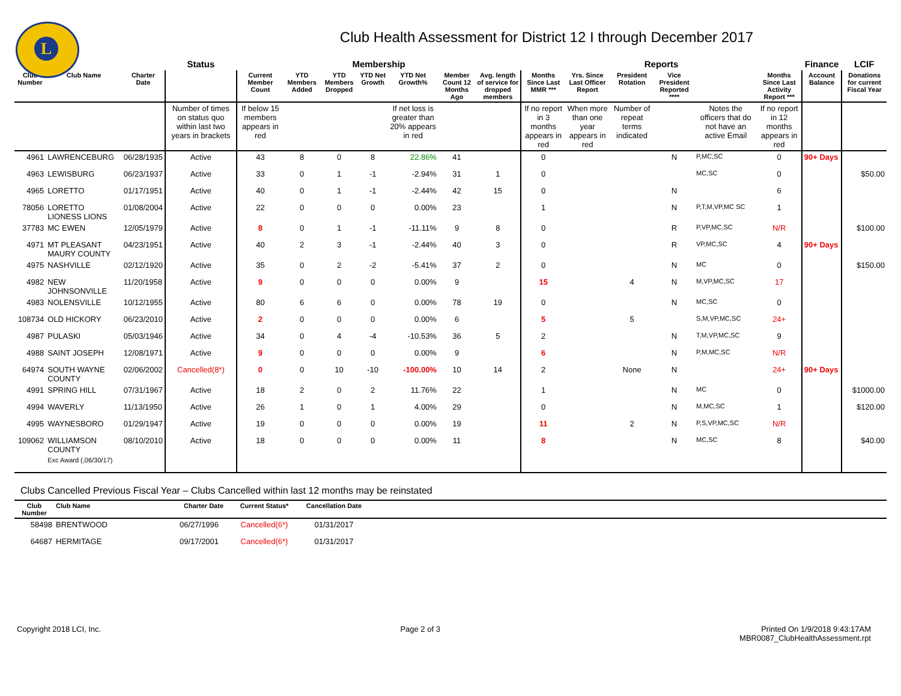L
Club Health Assessment for District 12 I through December 2017
| | | | Status | Membership | | | | | | | Reports | | | | | | Finance | LCIF |
| --- | --- | --- | --- | --- | --- | --- | --- | --- | --- | --- | --- | --- | --- | --- | --- | --- | --- | --- |
| Club Number | Club Name | Charter Date | | Current Member Count | YTD Members Added | YTD Members Dropped | YTD Net Growth | YTD Net Growth% | Member Count 12 Months Ago | Avg. length of service for dropped members | Months Since Last MMR *** | Yrs. Since Last Officer Report | President Rotation | Vice President Reported **** | | Months Since Last Activity Report *** | Account Balance | Donations for current Fiscal Year |
| | | | Number of times on status quo within last two years in brackets | If below 15 members appears in red | | | | If net loss is greater than 20% appears in red | | | If no report in 3 months appears in red | When more than one year appears in red | Number of repeat terms indicated | | Notes the officers that do not have an active Email | If no report in 12 months appears in red | | |
| 4961 | LAWRENCEBURG | 06/28/1935 | Active | 43 | 8 | 0 | 8 | 22.86% | 41 | | 0 | | | N | P,MC,SC | 0 | 90+ Days | |
| 4963 | LEWISBURG | 06/23/1937 | Active | 33 | 0 | 1 | -1 | -2.94% | 31 | 1 | 0 | | | | MC,SC | 0 | | $50.00 |
| 4965 | LORETTO | 01/17/1951 | Active | 40 | 0 | 1 | -1 | -2.44% | 42 | 15 | 0 | | | N | | 6 | | |
| 78056 | LORETTO LIONESS LIONS | 01/08/2004 | Active | 22 | 0 | 0 | 0 | 0.00% | 23 | | 1 | | | N | P,T,M,VP,MC SC | 1 | | |
| 37783 | MC EWEN | 12/05/1979 | Active | 8 | 0 | 1 | -1 | -11.11% | 9 | 8 | 0 | | | R | P,VP,MC,SC | N/R | | $100.00 |
| 4971 | MT PLEASANT MAURY COUNTY | 04/23/1951 | Active | 40 | 2 | 3 | -1 | -2.44% | 40 | 3 | 0 | | | R | VP,MC,SC | 4 | 90+ Days | |
| 4975 | NASHVILLE | 02/12/1920 | Active | 35 | 0 | 2 | -2 | -5.41% | 37 | 2 | 0 | | | N | MC | 0 | | $150.00 |
| 4982 | NEW JOHNSONVILLE | 11/20/1958 | Active | 9 | 0 | 0 | 0 | 0.00% | 9 | | 15 | | 4 | N | M,VP,MC,SC | 17 | | |
| 4983 | NOLENSVILLE | 10/12/1955 | Active | 80 | 6 | 6 | 0 | 0.00% | 78 | 19 | 0 | | | N | MC,SC | 0 | | |
| 108734 | OLD HICKORY | 06/23/2010 | Active | 2 | 0 | 0 | 0 | 0.00% | 6 | | 5 | | 5 | | S,M,VP,MC,SC | 24+ | | |
| 4987 | PULASKI | 05/03/1946 | Active | 34 | 0 | 4 | -4 | -10.53% | 36 | 5 | 2 | | | N | T,M,VP,MC,SC | 9 | | |
| 4988 | SAINT JOSEPH | 12/08/1971 | Active | 9 | 0 | 0 | 0 | 0.00% | 9 | | 6 | | | N | P,M,MC,SC | N/R | | |
| 64974 | SOUTH WAYNE COUNTY | 02/06/2002 | Cancelled(8*) | 0 | 0 | 10 | -10 | -100.00% | 10 | 14 | 2 | | None | N | | 24+ | 90+ Days | |
| 4991 | SPRING HILL | 07/31/1967 | Active | 18 | 2 | 0 | 2 | 11.76% | 22 | | 1 | | | N | MC | 0 | | $1000.00 |
| 4994 | WAVERLY | 11/13/1950 | Active | 26 | 1 | 0 | 1 | 4.00% | 29 | | 0 | | | N | M,MC,SC | 1 | | $120.00 |
| 4995 | WAYNESBORO | 01/29/1947 | Active | 19 | 0 | 0 | 0 | 0.00% | 19 | | 11 | | 2 | N | P,S,VP,MC,SC | N/R | | |
| 109062 | WILLIAMSON COUNTY | 08/10/2010 | Active | 18 | 0 | 0 | 0 | 0.00% | 11 | | 8 | | | N | MC,SC | 8 | | $40.00 |
| | Exc Award (,06/30/17) | | | | | | | | | | | | | | | | | |
Clubs Cancelled Previous Fiscal Year – Clubs Cancelled within last 12 months may be reinstated
| Club Number | Club Name | Charter Date | Current Status* | Cancellation Date | |
| --- | --- | --- | --- | --- | --- |
| 58498 | BRENTWOOD | 06/27/1996 | Cancelled(6*) | 01/31/2017 | |
| 64687 | HERMITAGE | 09/17/2001 | Cancelled(6*) | 01/31/2017 | |
Copyright 2018 LCI, Inc. Page 2 of 3 Printed On 1/9/2018 9:43:17AM
MBR0087_ClubHealthAssessment.rpt